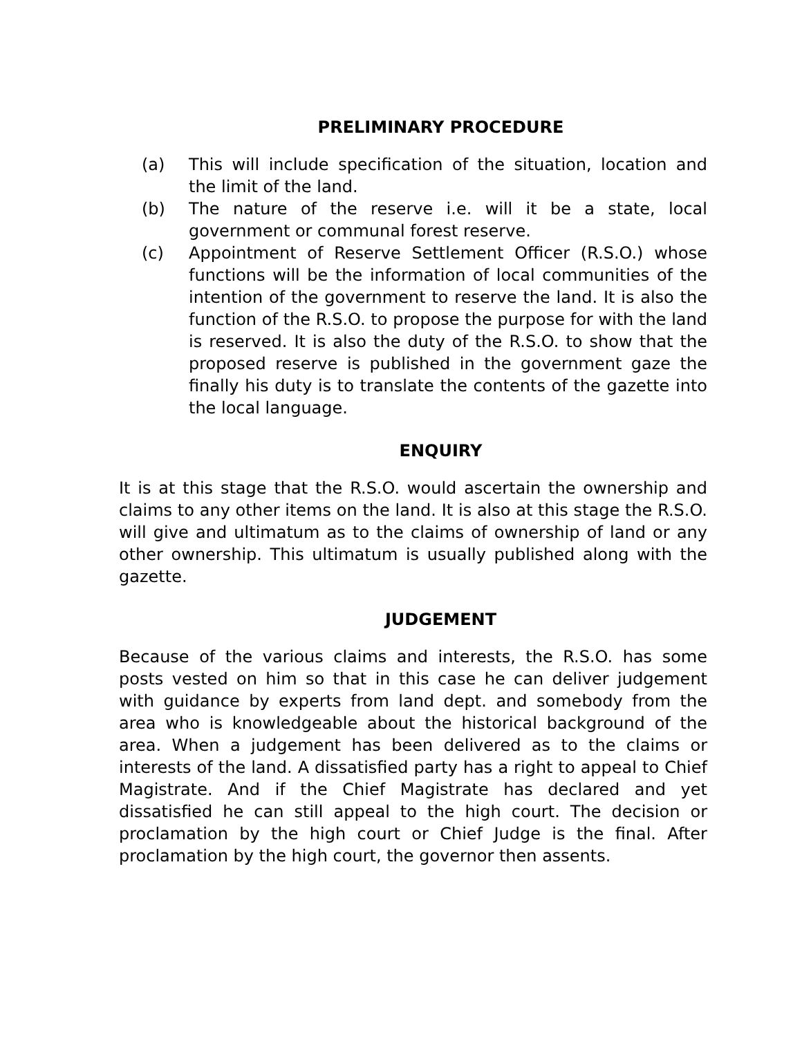PRELIMINARY PROCEDURE
(a) This will include specification of the situation, location and the limit of the land.
(b) The nature of the reserve i.e. will it be a state, local government or communal forest reserve.
(c) Appointment of Reserve Settlement Officer (R.S.O.) whose functions will be the information of local communities of the intention of the government to reserve the land. It is also the function of the R.S.O. to propose the purpose for with the land is reserved. It is also the duty of the R.S.O. to show that the proposed reserve is published in the government gaze the finally his duty is to translate the contents of the gazette into the local language.
ENQUIRY
It is at this stage that the R.S.O. would ascertain the ownership and claims to any other items on the land. It is also at this stage the R.S.O. will give and ultimatum as to the claims of ownership of land or any other ownership. This ultimatum is usually published along with the gazette.
JUDGEMENT
Because of the various claims and interests, the R.S.O. has some posts vested on him so that in this case he can deliver judgement with guidance by experts from land dept. and somebody from the area who is knowledgeable about the historical background of the area. When a judgement has been delivered as to the claims or interests of the land. A dissatisfied party has a right to appeal to Chief Magistrate. And if the Chief Magistrate has declared and yet dissatisfied he can still appeal to the high court. The decision or proclamation by the high court or Chief Judge is the final. After proclamation by the high court, the governor then assents.